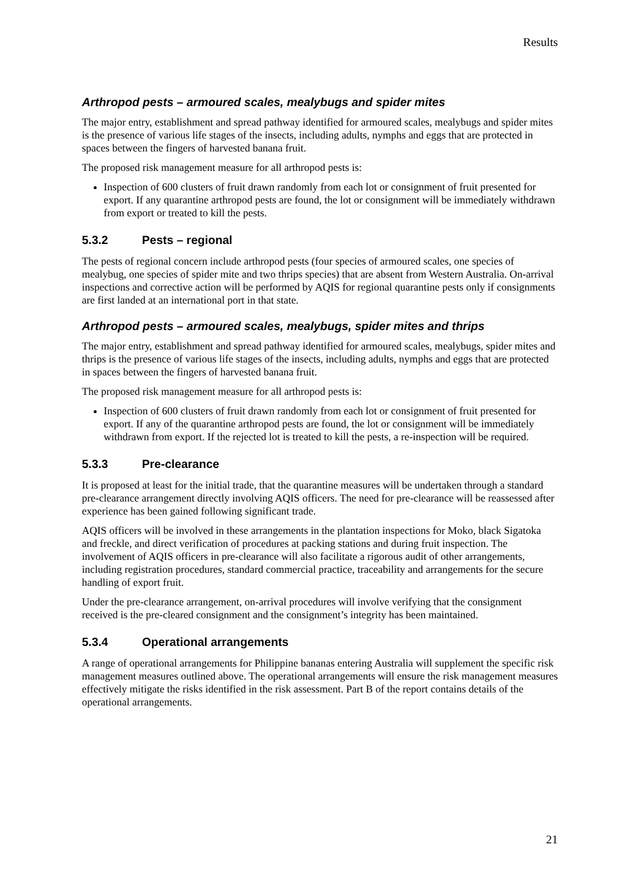Results
Arthropod pests – armoured scales, mealybugs and spider mites
The major entry, establishment and spread pathway identified for armoured scales, mealybugs and spider mites is the presence of various life stages of the insects, including adults, nymphs and eggs that are protected in spaces between the fingers of harvested banana fruit.
The proposed risk management measure for all arthropod pests is:
Inspection of 600 clusters of fruit drawn randomly from each lot or consignment of fruit presented for export. If any quarantine arthropod pests are found, the lot or consignment will be immediately withdrawn from export or treated to kill the pests.
5.3.2 Pests – regional
The pests of regional concern include arthropod pests (four species of armoured scales, one species of mealybug, one species of spider mite and two thrips species) that are absent from Western Australia. On-arrival inspections and corrective action will be performed by AQIS for regional quarantine pests only if consignments are first landed at an international port in that state.
Arthropod pests – armoured scales, mealybugs, spider mites and thrips
The major entry, establishment and spread pathway identified for armoured scales, mealybugs, spider mites and thrips is the presence of various life stages of the insects, including adults, nymphs and eggs that are protected in spaces between the fingers of harvested banana fruit.
The proposed risk management measure for all arthropod pests is:
Inspection of 600 clusters of fruit drawn randomly from each lot or consignment of fruit presented for export. If any of the quarantine arthropod pests are found, the lot or consignment will be immediately withdrawn from export. If the rejected lot is treated to kill the pests, a re-inspection will be required.
5.3.3 Pre-clearance
It is proposed at least for the initial trade, that the quarantine measures will be undertaken through a standard pre-clearance arrangement directly involving AQIS officers. The need for pre-clearance will be reassessed after experience has been gained following significant trade.
AQIS officers will be involved in these arrangements in the plantation inspections for Moko, black Sigatoka and freckle, and direct verification of procedures at packing stations and during fruit inspection. The involvement of AQIS officers in pre-clearance will also facilitate a rigorous audit of other arrangements, including registration procedures, standard commercial practice, traceability and arrangements for the secure handling of export fruit.
Under the pre-clearance arrangement, on-arrival procedures will involve verifying that the consignment received is the pre-cleared consignment and the consignment’s integrity has been maintained.
5.3.4 Operational arrangements
A range of operational arrangements for Philippine bananas entering Australia will supplement the specific risk management measures outlined above. The operational arrangements will ensure the risk management measures effectively mitigate the risks identified in the risk assessment. Part B of the report contains details of the operational arrangements.
21